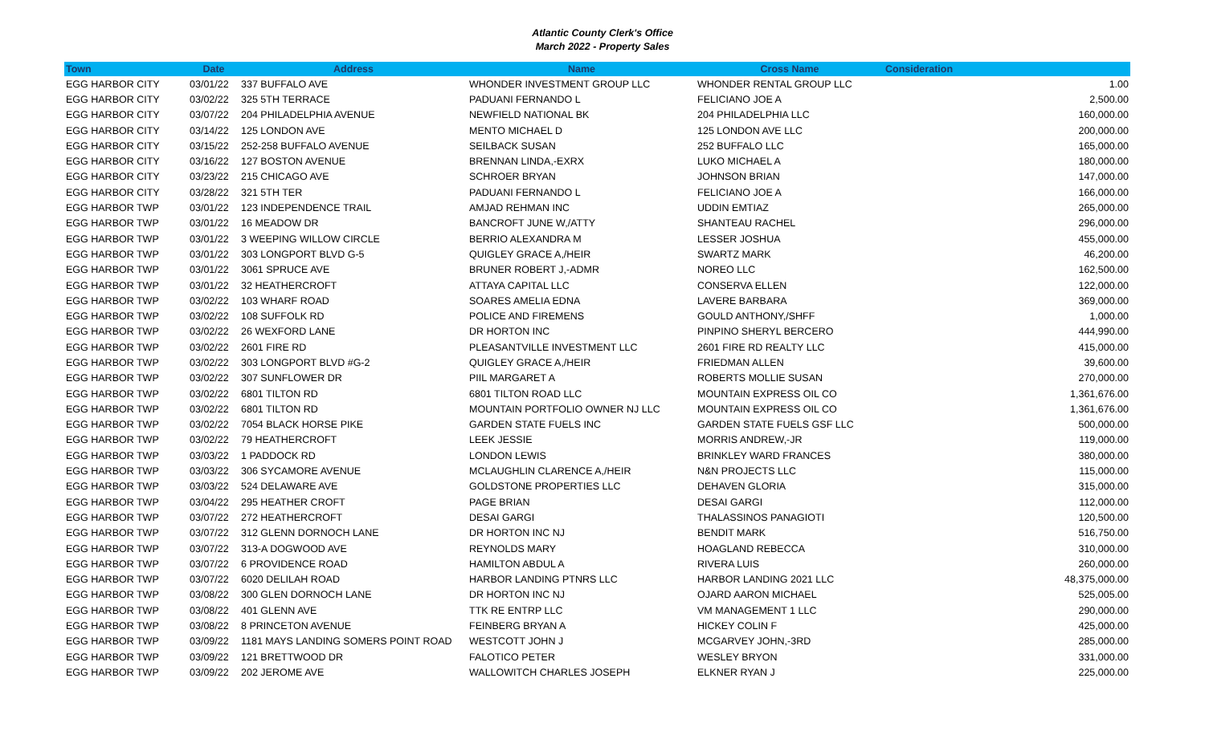Atlantic County Clerk's Office
March 2022 - Property Sales
| Town | Date | Address | Name | Cross Name | Consideration |
| --- | --- | --- | --- | --- | --- |
| EGG HARBOR CITY | 03/01/22 | 337 BUFFALO AVE | WHONDER INVESTMENT GROUP LLC | WHONDER RENTAL GROUP LLC | 1.00 |
| EGG HARBOR CITY | 03/02/22 | 325 5TH TERRACE | PADUANI FERNANDO L | FELICIANO JOE A | 2,500.00 |
| EGG HARBOR CITY | 03/07/22 | 204 PHILADELPHIA AVENUE | NEWFIELD NATIONAL BK | 204 PHILADELPHIA LLC | 160,000.00 |
| EGG HARBOR CITY | 03/14/22 | 125 LONDON AVE | MENTO MICHAEL D | 125 LONDON AVE LLC | 200,000.00 |
| EGG HARBOR CITY | 03/15/22 | 252-258 BUFFALO AVENUE | SEILBACK SUSAN | 252 BUFFALO LLC | 165,000.00 |
| EGG HARBOR CITY | 03/16/22 | 127 BOSTON AVENUE | BRENNAN LINDA,-EXRX | LUKO MICHAEL A | 180,000.00 |
| EGG HARBOR CITY | 03/23/22 | 215 CHICAGO AVE | SCHROER BRYAN | JOHNSON BRIAN | 147,000.00 |
| EGG HARBOR CITY | 03/28/22 | 321 5TH TER | PADUANI FERNANDO L | FELICIANO JOE A | 166,000.00 |
| EGG HARBOR TWP | 03/01/22 | 123 INDEPENDENCE TRAIL | AMJAD REHMAN INC | UDDIN EMTIAZ | 265,000.00 |
| EGG HARBOR TWP | 03/01/22 | 16 MEADOW DR | BANCROFT JUNE W,/ATTY | SHANTEAU RACHEL | 296,000.00 |
| EGG HARBOR TWP | 03/01/22 | 3 WEEPING WILLOW CIRCLE | BERRIO ALEXANDRA M | LESSER JOSHUA | 455,000.00 |
| EGG HARBOR TWP | 03/01/22 | 303 LONGPORT BLVD G-5 | QUIGLEY GRACE A,/HEIR | SWARTZ MARK | 46,200.00 |
| EGG HARBOR TWP | 03/01/22 | 3061 SPRUCE AVE | BRUNER ROBERT J,-ADMR | NOREO LLC | 162,500.00 |
| EGG HARBOR TWP | 03/01/22 | 32 HEATHERCROFT | ATTAYA CAPITAL LLC | CONSERVA ELLEN | 122,000.00 |
| EGG HARBOR TWP | 03/02/22 | 103 WHARF ROAD | SOARES AMELIA EDNA | LAVERE BARBARA | 369,000.00 |
| EGG HARBOR TWP | 03/02/22 | 108 SUFFOLK RD | POLICE AND FIREMENS | GOULD ANTHONY,/SHFF | 1,000.00 |
| EGG HARBOR TWP | 03/02/22 | 26 WEXFORD LANE | DR HORTON INC | PINPINO SHERYL BERCERO | 444,990.00 |
| EGG HARBOR TWP | 03/02/22 | 2601 FIRE RD | PLEASANTVILLE INVESTMENT LLC | 2601 FIRE RD REALTY LLC | 415,000.00 |
| EGG HARBOR TWP | 03/02/22 | 303 LONGPORT BLVD #G-2 | QUIGLEY GRACE A,/HEIR | FRIEDMAN ALLEN | 39,600.00 |
| EGG HARBOR TWP | 03/02/22 | 307 SUNFLOWER DR | PIIL MARGARET A | ROBERTS MOLLIE SUSAN | 270,000.00 |
| EGG HARBOR TWP | 03/02/22 | 6801 TILTON RD | 6801 TILTON ROAD LLC | MOUNTAIN EXPRESS OIL CO | 1,361,676.00 |
| EGG HARBOR TWP | 03/02/22 | 6801 TILTON RD | MOUNTAIN PORTFOLIO OWNER NJ LLC | MOUNTAIN EXPRESS OIL CO | 1,361,676.00 |
| EGG HARBOR TWP | 03/02/22 | 7054 BLACK HORSE PIKE | GARDEN STATE FUELS INC | GARDEN STATE FUELS GSF LLC | 500,000.00 |
| EGG HARBOR TWP | 03/02/22 | 79 HEATHERCROFT | LEEK JESSIE | MORRIS ANDREW,-JR | 119,000.00 |
| EGG HARBOR TWP | 03/03/22 | 1 PADDOCK RD | LONDON LEWIS | BRINKLEY WARD FRANCES | 380,000.00 |
| EGG HARBOR TWP | 03/03/22 | 306 SYCAMORE AVENUE | MCLAUGHLIN CLARENCE A,/HEIR | N&N PROJECTS LLC | 115,000.00 |
| EGG HARBOR TWP | 03/03/22 | 524 DELAWARE AVE | GOLDSTONE PROPERTIES LLC | DEHAVEN GLORIA | 315,000.00 |
| EGG HARBOR TWP | 03/04/22 | 295 HEATHER CROFT | PAGE BRIAN | DESAI GARGI | 112,000.00 |
| EGG HARBOR TWP | 03/07/22 | 272 HEATHERCROFT | DESAI GARGI | THALASSINOS PANAGIOTI | 120,500.00 |
| EGG HARBOR TWP | 03/07/22 | 312 GLENN DORNOCH LANE | DR HORTON INC NJ | BENDIT MARK | 516,750.00 |
| EGG HARBOR TWP | 03/07/22 | 313-A DOGWOOD AVE | REYNOLDS MARY | HOAGLAND REBECCA | 310,000.00 |
| EGG HARBOR TWP | 03/07/22 | 6 PROVIDENCE ROAD | HAMILTON ABDUL A | RIVERA LUIS | 260,000.00 |
| EGG HARBOR TWP | 03/07/22 | 6020 DELILAH ROAD | HARBOR LANDING PTNRS LLC | HARBOR LANDING 2021 LLC | 48,375,000.00 |
| EGG HARBOR TWP | 03/08/22 | 300 GLEN DORNOCH LANE | DR HORTON INC NJ | OJARD AARON MICHAEL | 525,005.00 |
| EGG HARBOR TWP | 03/08/22 | 401 GLENN AVE | TTK RE ENTRP LLC | VM MANAGEMENT 1 LLC | 290,000.00 |
| EGG HARBOR TWP | 03/08/22 | 8 PRINCETON AVENUE | FEINBERG BRYAN A | HICKEY COLIN F | 425,000.00 |
| EGG HARBOR TWP | 03/09/22 | 1181 MAYS LANDING SOMERS POINT ROAD | WESTCOTT JOHN J | MCGARVEY JOHN,-3RD | 285,000.00 |
| EGG HARBOR TWP | 03/09/22 | 121 BRETTWOOD DR | FALOTICO PETER | WESLEY BRYON | 331,000.00 |
| EGG HARBOR TWP | 03/09/22 | 202 JEROME AVE | WALLOWITCH CHARLES JOSEPH | ELKNER RYAN J | 225,000.00 |